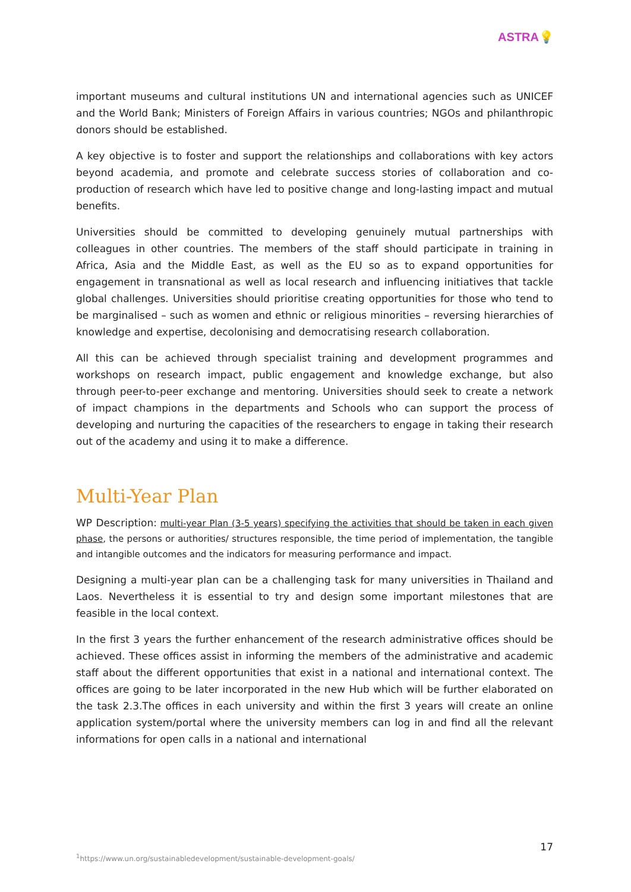ASTRA💡
important museums and cultural institutions UN and international agencies such as UNICEF and the World Bank; Ministers of Foreign Affairs in various countries; NGOs and philanthropic donors should be established.
A key objective is to foster and support the relationships and collaborations with key actors beyond academia, and promote and celebrate success stories of collaboration and co-production of research which have led to positive change and long-lasting impact and mutual benefits.
Universities should be committed to developing genuinely mutual partnerships with colleagues in other countries. The members of the staff should participate in training in Africa, Asia and the Middle East, as well as the EU so as to expand opportunities for engagement in transnational as well as local research and influencing initiatives that tackle global challenges. Universities should prioritise creating opportunities for those who tend to be marginalised – such as women and ethnic or religious minorities – reversing hierarchies of knowledge and expertise, decolonising and democratising research collaboration.
All this can be achieved through specialist training and development programmes and workshops on research impact, public engagement and knowledge exchange, but also through peer-to-peer exchange and mentoring. Universities should seek to create a network of impact champions in the departments and Schools who can support the process of developing and nurturing the capacities of the researchers to engage in taking their research out of the academy and using it to make a difference.
Multi-Year Plan
WP Description: multi-year Plan (3-5 years) specifying the activities that should be taken in each given phase, the persons or authorities/ structures responsible, the time period of implementation, the tangible and intangible outcomes and the indicators for measuring performance and impact.
Designing a multi-year plan can be a challenging task for many universities in Thailand and Laos. Nevertheless it is essential to try and design some important milestones that are feasible in the local context.
In the first 3 years the further enhancement of the research administrative offices should be achieved. These offices assist in informing the members of the administrative and academic staff about the different opportunities that exist in a national and international context. The offices are going to be later incorporated in the new Hub which will be further elaborated on the task 2.3.The offices in each university and within the first 3 years will create an online application system/portal where the university members can log in and find all the relevant informations for open calls in a national and international
17
<sup>1</sup> https://www.un.org/sustainabledevelopment/sustainable-development-goals/